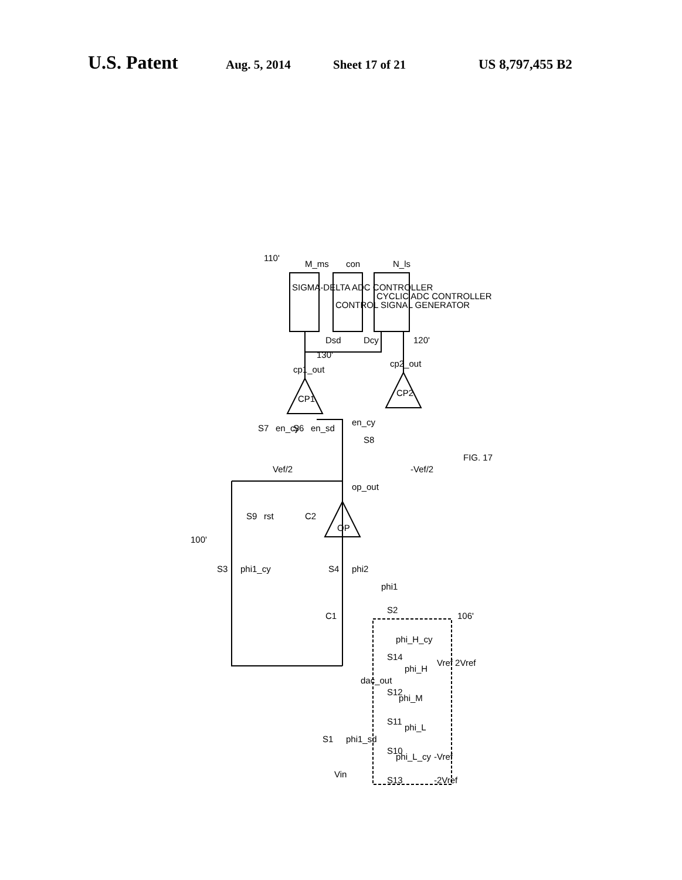U.S. Patent Aug. 5, 2014 Sheet 17 of 21 US 8,797,455 B2
M_ms
con
N_ls
SIGMA-DELTA ADC CONTROLLER
CONTROL SIGNAL GENERATOR
CYCLIC ADC CONTROLLER
110'
Dsd
Dcy
130'
120'
cp1_out
cp2_out
CP1
CP2
S7
en_cy
S6
en_sd
en_cy
S8
Vef/2
-Vef/2
FIG. 17
op_out
S9
rst
C2
OP
100'
S3
phi1_cy
S4
phi2
phi1
S2
C1
106'
phi_H_cy
S14
phi_H
Vref 2Vref
dac_out
S12
phi_M
S11
phi_L
S1
phi1_sd
S10
phi_L_cy
-Vref
Vin
S13
-2Vref